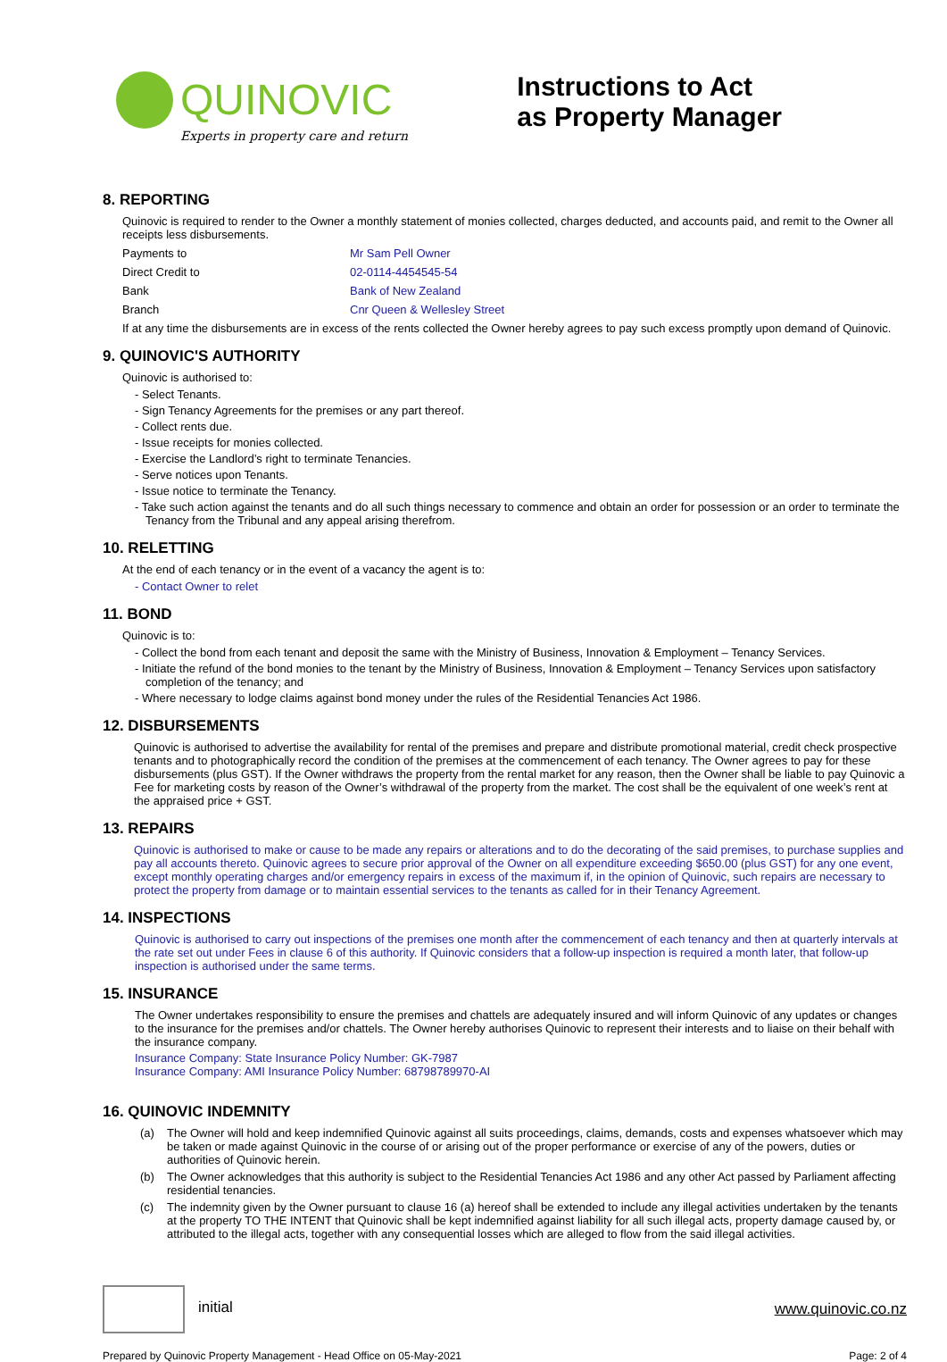QUINOVIC
Experts in property care and return
Instructions to Act
as Property Manager
8. REPORTING
Quinovic is required to render to the Owner a monthly statement of monies collected, charges deducted, and accounts paid, and remit to the Owner all receipts less disbursements.
Payments to Mr Sam Pell Owner
Direct Credit to 02-0114-4454545-54
Bank Bank of New Zealand
Branch Cnr Queen & Wellesley Street
If at any time the disbursements are in excess of the rents collected the Owner hereby agrees to pay such excess promptly upon demand of Quinovic.
9. QUINOVIC'S AUTHORITY
Quinovic is authorised to:
- Select Tenants.
- Sign Tenancy Agreements for the premises or any part thereof.
- Collect rents due.
- Issue receipts for monies collected.
- Exercise the Landlord’s right to terminate Tenancies.
- Serve notices upon Tenants.
- Issue notice to terminate the Tenancy.
- Take such action against the tenants and do all such things necessary to commence and obtain an order for possession or an order to terminate the Tenancy from the Tribunal and any appeal arising therefrom.
10. RELETTING
At the end of each tenancy or in the event of a vacancy the agent is to:
- Contact Owner to relet
11. BOND
Quinovic is to:
- Collect the bond from each tenant and deposit the same with the Ministry of Business, Innovation & Employment – Tenancy Services.
- Initiate the refund of the bond monies to the tenant by the Ministry of Business, Innovation & Employment – Tenancy Services upon satisfactory completion of the tenancy; and
- Where necessary to lodge claims against bond money under the rules of the Residential Tenancies Act 1986.
12. DISBURSEMENTS
Quinovic is authorised to advertise the availability for rental of the premises and prepare and distribute promotional material, credit check prospective tenants and to photographically record the condition of the premises at the commencement of each tenancy. The Owner agrees to pay for these disbursements (plus GST). If the Owner withdraws the property from the rental market for any reason, then the Owner shall be liable to pay Quinovic a Fee for marketing costs by reason of the Owner’s withdrawal of the property from the market. The cost shall be the equivalent of one week’s rent at the appraised price + GST.
13. REPAIRS
Quinovic is authorised to make or cause to be made any repairs or alterations and to do the decorating of the said premises, to purchase supplies and pay all accounts thereto. Quinovic agrees to secure prior approval of the Owner on all expenditure exceeding $650.00 (plus GST) for any one event, except monthly operating charges and/or emergency repairs in excess of the maximum if, in the opinion of Quinovic, such repairs are necessary to protect the property from damage or to maintain essential services to the tenants as called for in their Tenancy Agreement.
14. INSPECTIONS
Quinovic is authorised to carry out inspections of the premises one month after the commencement of each tenancy and then at quarterly intervals at the rate set out under Fees in clause 6 of this authority. If Quinovic considers that a follow-up inspection is required a month later, that follow-up inspection is authorised under the same terms.
15. INSURANCE
The Owner undertakes responsibility to ensure the premises and chattels are adequately insured and will inform Quinovic of any updates or changes to the insurance for the premises and/or chattels. The Owner hereby authorises Quinovic to represent their interests and to liaise on their behalf with the insurance company.
Insurance Company: State Insurance Policy Number: GK-7987
Insurance Company: AMI Insurance Policy Number: 68798789970-AI
16. QUINOVIC INDEMNITY
(a) The Owner will hold and keep indemnified Quinovic against all suits proceedings, claims, demands, costs and expenses whatsoever which may be taken or made against Quinovic in the course of or arising out of the proper performance or exercise of any of the powers, duties or authorities of Quinovic herein.
(b) The Owner acknowledges that this authority is subject to the Residential Tenancies Act 1986 and any other Act passed by Parliament affecting residential tenancies.
(c) The indemnity given by the Owner pursuant to clause 16 (a) hereof shall be extended to include any illegal activities undertaken by the tenants at the property TO THE INTENT that Quinovic shall be kept indemnified against liability for all such illegal acts, property damage caused by, or attributed to the illegal acts, together with any consequential losses which are alleged to flow from the said illegal activities.
initial www.quinovic.co.nz
Prepared by Quinovic Property Management - Head Office on 05-May-2021 Page: 2 of 4